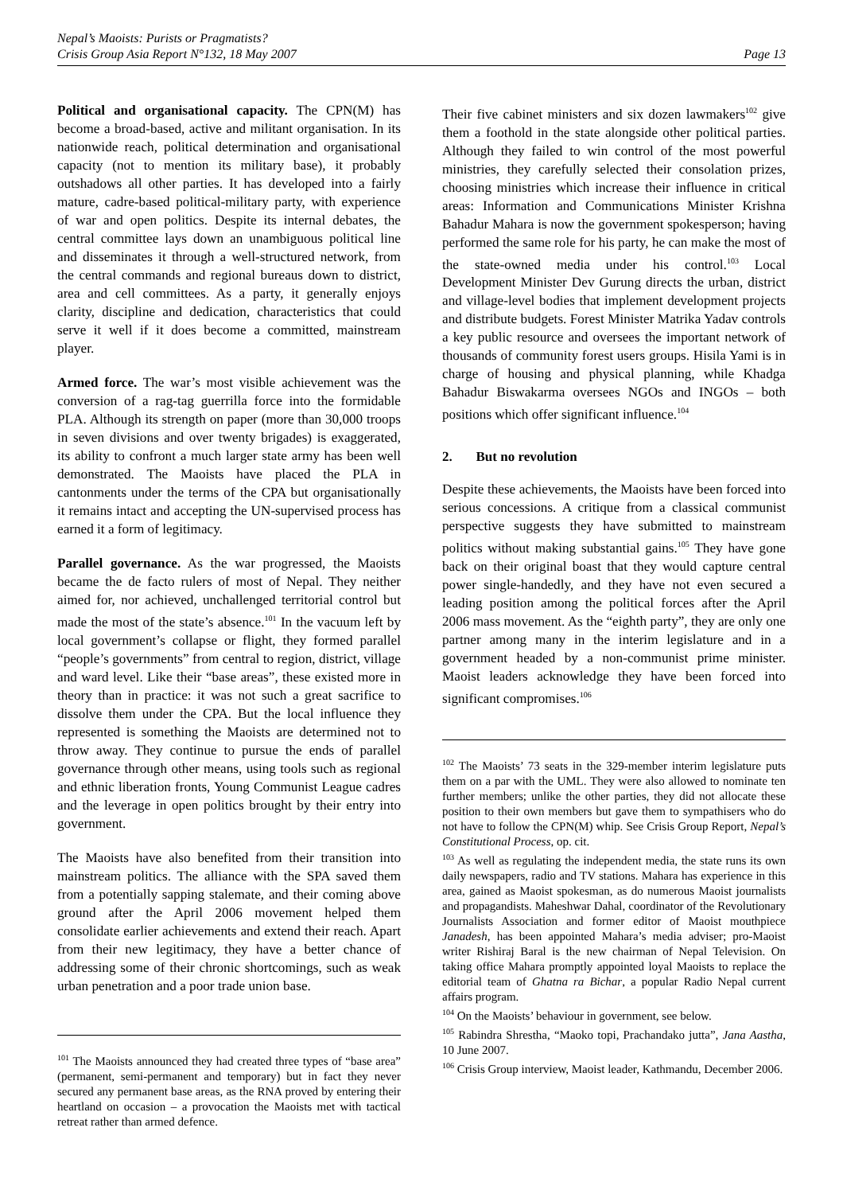Nepal’s Maoists: Purists or Pragmatists?
Crisis Group Asia Report N°132, 18 May 2007 Page 13
Political and organisational capacity. The CPN(M) has become a broad-based, active and militant organisation. In its nationwide reach, political determination and organisational capacity (not to mention its military base), it probably outshadows all other parties. It has developed into a fairly mature, cadre-based political-military party, with experience of war and open politics. Despite its internal debates, the central committee lays down an unambiguous political line and disseminates it through a well-structured network, from the central commands and regional bureaus down to district, area and cell committees. As a party, it generally enjoys clarity, discipline and dedication, characteristics that could serve it well if it does become a committed, mainstream player.
Armed force. The war’s most visible achievement was the conversion of a rag-tag guerrilla force into the formidable PLA. Although its strength on paper (more than 30,000 troops in seven divisions and over twenty brigades) is exaggerated, its ability to confront a much larger state army has been well demonstrated. The Maoists have placed the PLA in cantonments under the terms of the CPA but organisationally it remains intact and accepting the UN-supervised process has earned it a form of legitimacy.
Parallel governance. As the war progressed, the Maoists became the de facto rulers of most of Nepal. They neither aimed for, nor achieved, unchallenged territorial control but made the most of the state’s absence.<sup>101</sup> In the vacuum left by local government’s collapse or flight, they formed parallel “people’s governments” from central to region, district, village and ward level. Like their “base areas”, these existed more in theory than in practice: it was not such a great sacrifice to dissolve them under the CPA. But the local influence they represented is something the Maoists are determined not to throw away. They continue to pursue the ends of parallel governance through other means, using tools such as regional and ethnic liberation fronts, Young Communist League cadres and the leverage in open politics brought by their entry into government.
The Maoists have also benefited from their transition into mainstream politics. The alliance with the SPA saved them from a potentially sapping stalemate, and their coming above ground after the April 2006 movement helped them consolidate earlier achievements and extend their reach. Apart from their new legitimacy, they have a better chance of addressing some of their chronic shortcomings, such as weak urban penetration and a poor trade union base.
<sup>101</sup> The Maoists announced they had created three types of “base area” (permanent, semi-permanent and temporary) but in fact they never secured any permanent base areas, as the RNA proved by entering their heartland on occasion – a provocation the Maoists met with tactical retreat rather than armed defence.
Their five cabinet ministers and six dozen lawmakers<sup>102</sup> give them a foothold in the state alongside other political parties. Although they failed to win control of the most powerful ministries, they carefully selected their consolation prizes, choosing ministries which increase their influence in critical areas: Information and Communications Minister Krishna Bahadur Mahara is now the government spokesperson; having performed the same role for his party, he can make the most of the state-owned media under his control.<sup>103</sup> Local Development Minister Dev Gurung directs the urban, district and village-level bodies that implement development projects and distribute budgets. Forest Minister Matrika Yadav controls a key public resource and oversees the important network of thousands of community forest users groups. Hisila Yami is in charge of housing and physical planning, while Khadga Bahadur Biswakarma oversees NGOs and INGOs – both positions which offer significant influence.<sup>104</sup>
2. But no revolution
Despite these achievements, the Maoists have been forced into serious concessions. A critique from a classical communist perspective suggests they have submitted to mainstream politics without making substantial gains.<sup>105</sup> They have gone back on their original boast that they would capture central power single-handedly, and they have not even secured a leading position among the political forces after the April 2006 mass movement. As the “eighth party”, they are only one partner among many in the interim legislature and in a government headed by a non-communist prime minister. Maoist leaders acknowledge they have been forced into significant compromises.<sup>106</sup>
<sup>102</sup> The Maoists’ 73 seats in the 329-member interim legislature puts them on a par with the UML. They were also allowed to nominate ten further members; unlike the other parties, they did not allocate these position to their own members but gave them to sympathisers who do not have to follow the CPN(M) whip. See Crisis Group Report, Nepal’s Constitutional Process, op. cit.
<sup>103</sup> As well as regulating the independent media, the state runs its own daily newspapers, radio and TV stations. Mahara has experience in this area, gained as Maoist spokesman, as do numerous Maoist journalists and propagandists. Maheshwar Dahal, coordinator of the Revolutionary Journalists Association and former editor of Maoist mouthpiece Janadesh, has been appointed Mahara’s media adviser; pro-Maoist writer Rishiraj Baral is the new chairman of Nepal Television. On taking office Mahara promptly appointed loyal Maoists to replace the editorial team of Ghatna ra Bichar, a popular Radio Nepal current affairs program.
<sup>104</sup> On the Maoists’ behaviour in government, see below.
<sup>105</sup> Rabindra Shrestha, “Maoko topi, Prachandako jutta”, Jana Aastha, 10 June 2007.
<sup>106</sup> Crisis Group interview, Maoist leader, Kathmandu, December 2006.